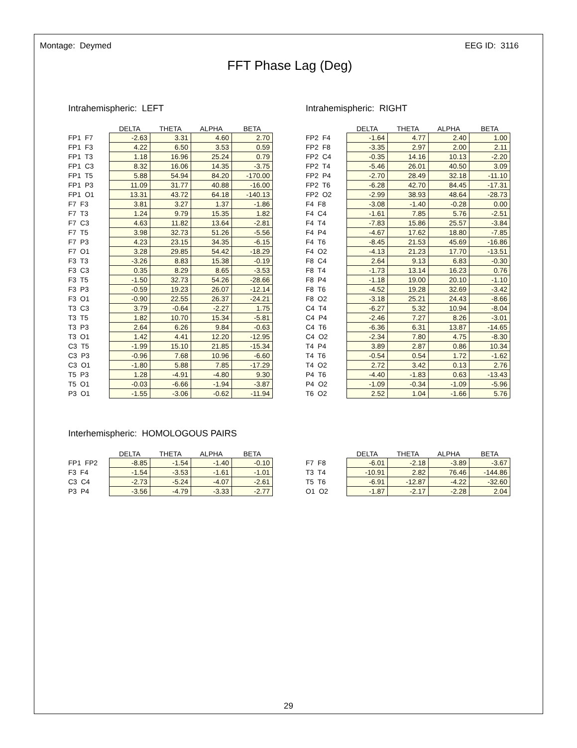Montage: Deymed EEG ID: 3116
FFT Phase Lag (Deg)
Intrahemispheric: LEFT
| | DELTA | THETA | ALPHA | BETA |
| --- | --- | --- | --- | --- |
| FP1 F7 | -2.63 | 3.31 | 4.60 | 2.70 |
| FP1 F3 | 4.22 | 6.50 | 3.53 | 0.59 |
| FP1 T3 | 1.18 | 16.96 | 25.24 | 0.79 |
| FP1 C3 | 8.32 | 16.06 | 14.35 | -3.75 |
| FP1 T5 | 5.88 | 54.94 | 84.20 | -170.00 |
| FP1 P3 | 11.09 | 31.77 | 40.88 | -16.00 |
| FP1 O1 | 13.31 | 43.72 | 64.18 | -140.13 |
| F7 F3 | 3.81 | 3.27 | 1.37 | -1.86 |
| F7 T3 | 1.24 | 9.79 | 15.35 | 1.82 |
| F7 C3 | 4.63 | 11.82 | 13.64 | -2.81 |
| F7 T5 | 3.98 | 32.73 | 51.26 | -5.56 |
| F7 P3 | 4.23 | 23.15 | 34.35 | -6.15 |
| F7 O1 | 3.28 | 29.85 | 54.42 | -18.29 |
| F3 T3 | -3.26 | 8.83 | 15.38 | -0.19 |
| F3 C3 | 0.35 | 8.29 | 8.65 | -3.53 |
| F3 T5 | -1.50 | 32.73 | 54.26 | -28.66 |
| F3 P3 | -0.59 | 19.23 | 26.07 | -12.14 |
| F3 O1 | -0.90 | 22.55 | 26.37 | -24.21 |
| T3 C3 | 3.79 | -0.64 | -2.27 | 1.75 |
| T3 T5 | 1.82 | 10.70 | 15.34 | -5.81 |
| T3 P3 | 2.64 | 6.26 | 9.84 | -0.63 |
| T3 O1 | 1.42 | 4.41 | 12.20 | -12.95 |
| C3 T5 | -1.99 | 15.10 | 21.85 | -15.34 |
| C3 P3 | -0.96 | 7.68 | 10.96 | -6.60 |
| C3 O1 | -1.80 | 5.88 | 7.85 | -17.29 |
| T5 P3 | 1.28 | -4.91 | -4.80 | 9.30 |
| T5 O1 | -0.03 | -6.66 | -1.94 | -3.87 |
| P3 O1 | -1.55 | -3.06 | -0.62 | -11.94 |
Intrahemispheric: RIGHT
| | DELTA | THETA | ALPHA | BETA |
| --- | --- | --- | --- | --- |
| FP2 F4 | -1.64 | 4.77 | 2.40 | 1.00 |
| FP2 F8 | -3.35 | 2.97 | 2.00 | 2.11 |
| FP2 C4 | -0.35 | 14.16 | 10.13 | -2.20 |
| FP2 T4 | -5.46 | 26.01 | 40.50 | 3.09 |
| FP2 P4 | -2.70 | 28.49 | 32.18 | -11.10 |
| FP2 T6 | -6.28 | 42.70 | 84.45 | -17.31 |
| FP2 O2 | -2.99 | 38.93 | 48.64 | -28.73 |
| F4 F8 | -3.08 | -1.40 | -0.28 | 0.00 |
| F4 C4 | -1.61 | 7.85 | 5.76 | -2.51 |
| F4 T4 | -7.83 | 15.86 | 25.57 | -3.84 |
| F4 P4 | -4.67 | 17.62 | 18.80 | -7.85 |
| F4 T6 | -8.45 | 21.53 | 45.69 | -16.86 |
| F4 O2 | -4.13 | 21.23 | 17.70 | -13.51 |
| F8 C4 | 2.64 | 9.13 | 6.83 | -0.30 |
| F8 T4 | -1.73 | 13.14 | 16.23 | 0.76 |
| F8 P4 | -1.18 | 19.00 | 20.10 | -1.10 |
| F8 T6 | -4.52 | 19.28 | 32.69 | -3.42 |
| F8 O2 | -3.18 | 25.21 | 24.43 | -8.66 |
| C4 T4 | -6.27 | 5.32 | 10.94 | -8.04 |
| C4 P4 | -2.46 | 7.27 | 8.26 | -3.01 |
| C4 T6 | -6.36 | 6.31 | 13.87 | -14.65 |
| C4 O2 | -2.34 | 7.80 | 4.75 | -8.30 |
| T4 P4 | 3.89 | 2.87 | 0.86 | 10.34 |
| T4 T6 | -0.54 | 0.54 | 1.72 | -1.62 |
| T4 O2 | 2.72 | 3.42 | 0.13 | 2.76 |
| P4 T6 | -4.40 | -1.83 | 0.63 | -13.43 |
| P4 O2 | -1.09 | -0.34 | -1.09 | -5.96 |
| T6 O2 | 2.52 | 1.04 | -1.66 | 5.76 |
Interhemispheric: HOMOLOGOUS PAIRS
| | DELTA | THETA | ALPHA | BETA |
| --- | --- | --- | --- | --- |
| FP1 FP2 | -8.85 | -1.54 | -1.40 | -0.10 |
| F3 F4 | -1.54 | -3.53 | -1.61 | -1.01 |
| C3 C4 | -2.73 | -5.24 | -4.07 | -2.61 |
| P3 P4 | -3.56 | -4.79 | -3.33 | -2.77 |
| | DELTA | THETA | ALPHA | BETA |
| --- | --- | --- | --- | --- |
| F7 F8 | -6.01 | -2.18 | -3.89 | -3.67 |
| T3 T4 | -10.91 | 2.82 | 76.46 | -144.86 |
| T5 T6 | -6.91 | -12.87 | -4.22 | -32.60 |
| O1 O2 | -1.87 | -2.17 | -2.28 | 2.04 |
29